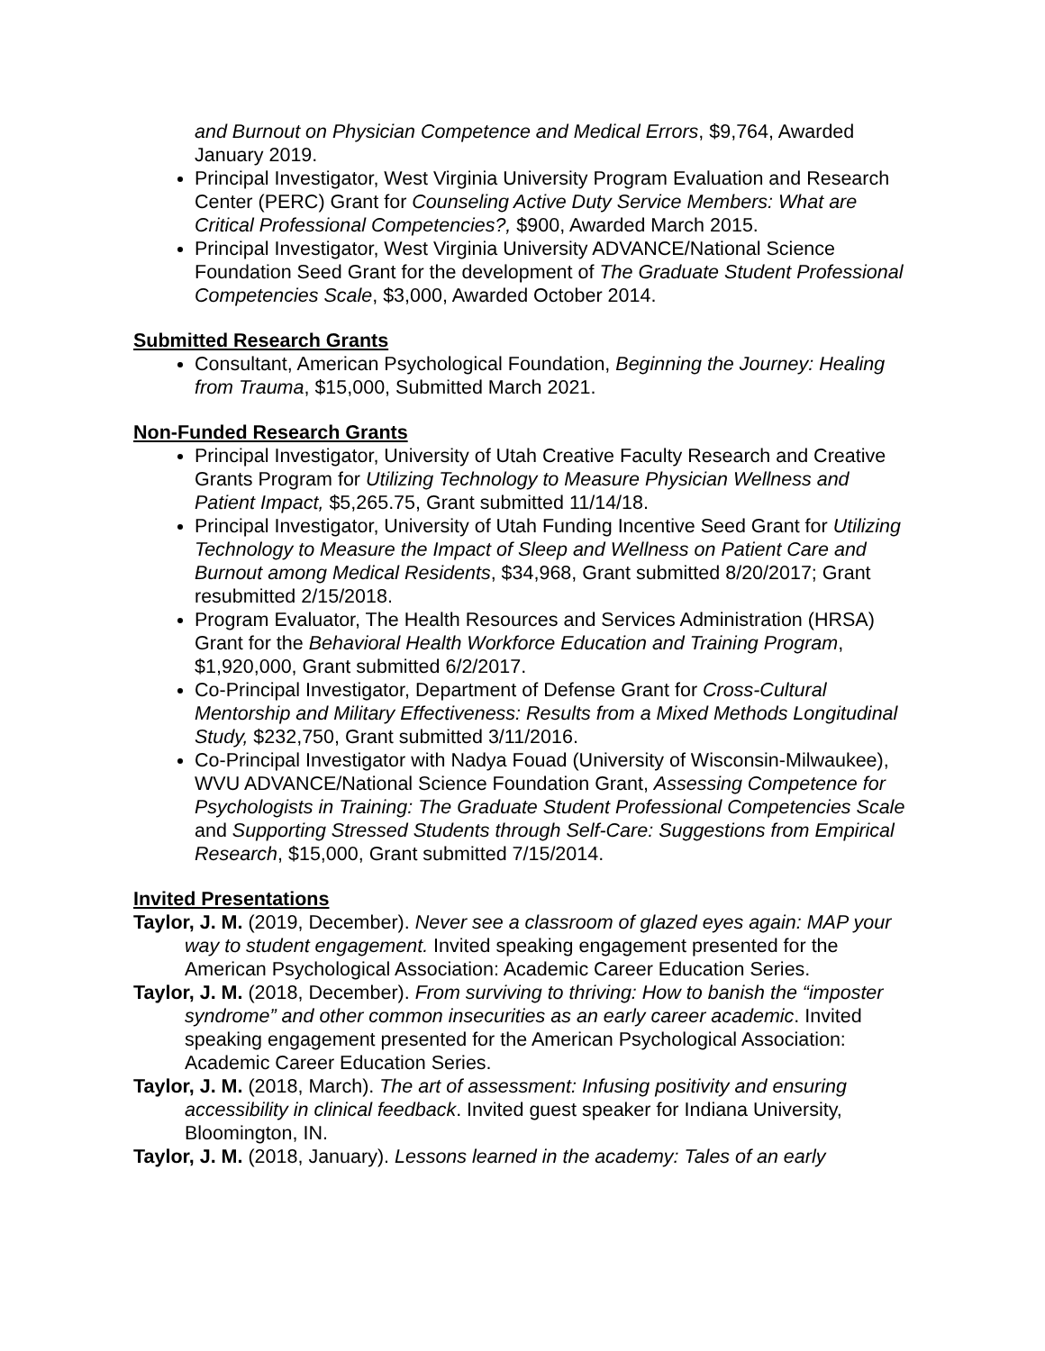and Burnout on Physician Competence and Medical Errors, $9,764, Awarded January 2019.
Principal Investigator, West Virginia University Program Evaluation and Research Center (PERC) Grant for Counseling Active Duty Service Members: What are Critical Professional Competencies?, $900, Awarded March 2015.
Principal Investigator, West Virginia University ADVANCE/National Science Foundation Seed Grant for the development of The Graduate Student Professional Competencies Scale, $3,000, Awarded October 2014.
Submitted Research Grants
Consultant, American Psychological Foundation, Beginning the Journey: Healing from Trauma, $15,000, Submitted March 2021.
Non-Funded Research Grants
Principal Investigator, University of Utah Creative Faculty Research and Creative Grants Program for Utilizing Technology to Measure Physician Wellness and Patient Impact, $5,265.75, Grant submitted 11/14/18.
Principal Investigator, University of Utah Funding Incentive Seed Grant for Utilizing Technology to Measure the Impact of Sleep and Wellness on Patient Care and Burnout among Medical Residents, $34,968, Grant submitted 8/20/2017; Grant resubmitted 2/15/2018.
Program Evaluator, The Health Resources and Services Administration (HRSA) Grant for the Behavioral Health Workforce Education and Training Program, $1,920,000, Grant submitted 6/2/2017.
Co-Principal Investigator, Department of Defense Grant for Cross-Cultural Mentorship and Military Effectiveness: Results from a Mixed Methods Longitudinal Study, $232,750, Grant submitted 3/11/2016.
Co-Principal Investigator with Nadya Fouad (University of Wisconsin-Milwaukee), WVU ADVANCE/National Science Foundation Grant, Assessing Competence for Psychologists in Training: The Graduate Student Professional Competencies Scale and Supporting Stressed Students through Self-Care: Suggestions from Empirical Research, $15,000, Grant submitted 7/15/2014.
Invited Presentations
Taylor, J. M. (2019, December). Never see a classroom of glazed eyes again: MAP your way to student engagement. Invited speaking engagement presented for the American Psychological Association: Academic Career Education Series.
Taylor, J. M. (2018, December). From surviving to thriving: How to banish the “imposter syndrome” and other common insecurities as an early career academic. Invited speaking engagement presented for the American Psychological Association: Academic Career Education Series.
Taylor, J. M. (2018, March). The art of assessment: Infusing positivity and ensuring accessibility in clinical feedback. Invited guest speaker for Indiana University, Bloomington, IN.
Taylor, J. M. (2018, January). Lessons learned in the academy: Tales of an early